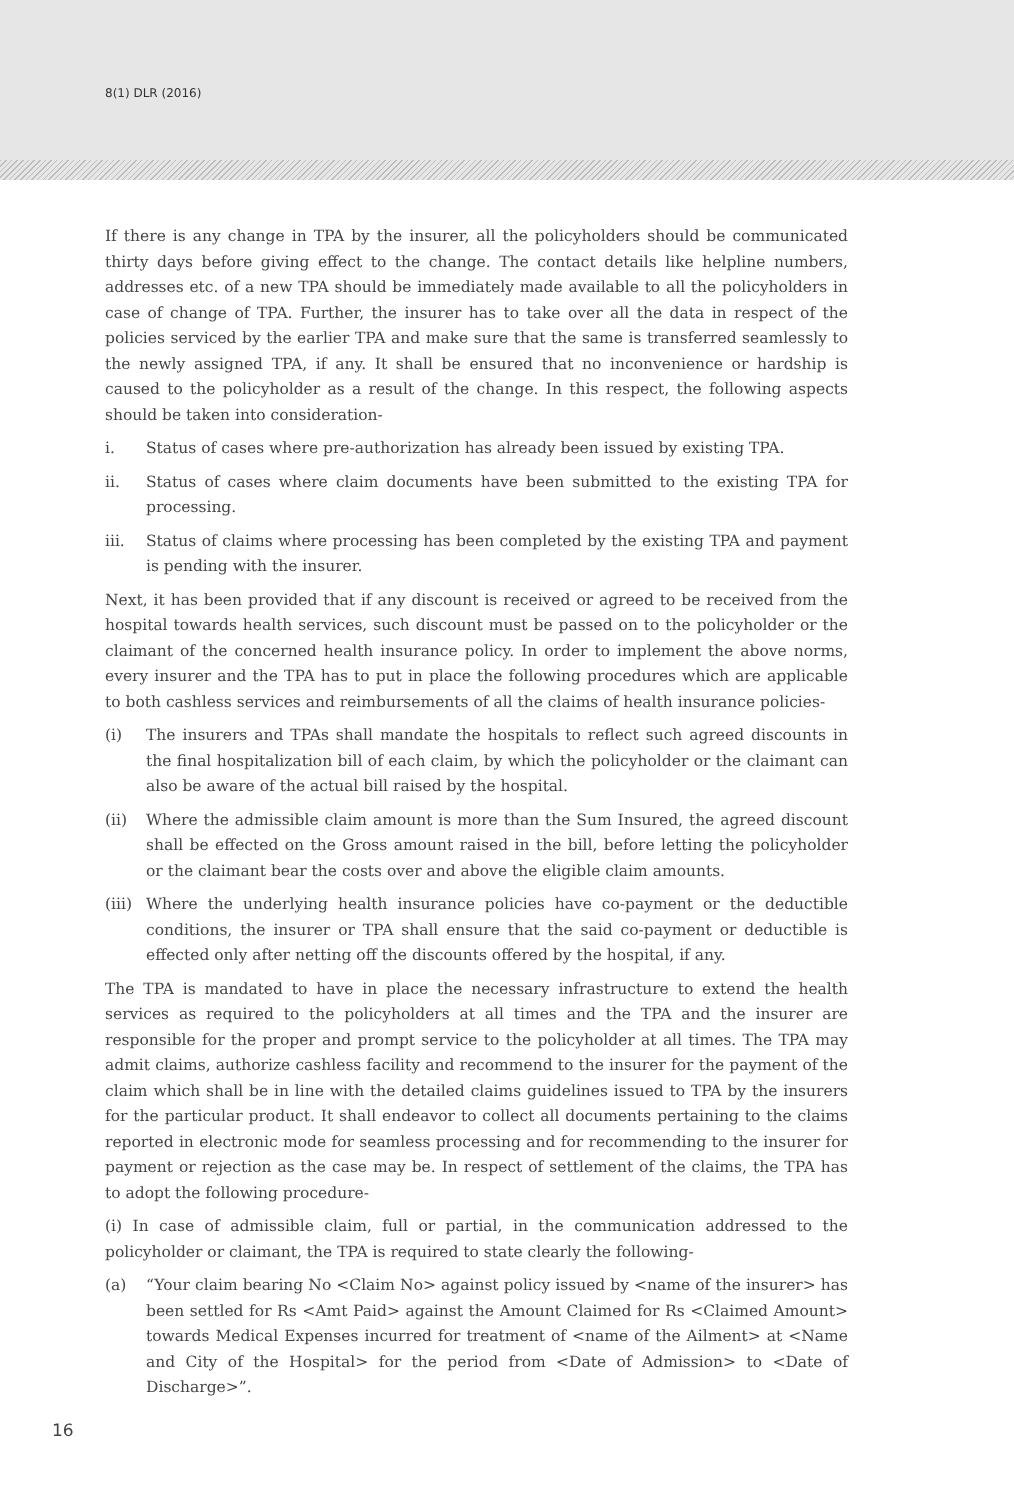8(1) DLR (2016)
If there is any change in TPA by the insurer, all the policyholders should be communicated thirty days before giving effect to the change. The contact details like helpline numbers, addresses etc. of a new TPA should be immediately made available to all the policyholders in case of change of TPA. Further, the insurer has to take over all the data in respect of the policies serviced by the earlier TPA and make sure that the same is transferred seamlessly to the newly assigned TPA, if any. It shall be ensured that no inconvenience or hardship is caused to the policyholder as a result of the change. In this respect, the following aspects should be taken into consideration-
i. Status of cases where pre-authorization has already been issued by existing TPA.
ii. Status of cases where claim documents have been submitted to the existing TPA for processing.
iii. Status of claims where processing has been completed by the existing TPA and payment is pending with the insurer.
Next, it has been provided that if any discount is received or agreed to be received from the hospital towards health services, such discount must be passed on to the policyholder or the claimant of the concerned health insurance policy. In order to implement the above norms, every insurer and the TPA has to put in place the following procedures which are applicable to both cashless services and reimbursements of all the claims of health insurance policies-
(i) The insurers and TPAs shall mandate the hospitals to reflect such agreed discounts in the final hospitalization bill of each claim, by which the policyholder or the claimant can also be aware of the actual bill raised by the hospital.
(ii) Where the admissible claim amount is more than the Sum Insured, the agreed discount shall be effected on the Gross amount raised in the bill, before letting the policyholder or the claimant bear the costs over and above the eligible claim amounts.
(iii) Where the underlying health insurance policies have co-payment or the deductible conditions, the insurer or TPA shall ensure that the said co-payment or deductible is effected only after netting off the discounts offered by the hospital, if any.
The TPA is mandated to have in place the necessary infrastructure to extend the health services as required to the policyholders at all times and the TPA and the insurer are responsible for the proper and prompt service to the policyholder at all times. The TPA may admit claims, authorize cashless facility and recommend to the insurer for the payment of the claim which shall be in line with the detailed claims guidelines issued to TPA by the insurers for the particular product. It shall endeavor to collect all documents pertaining to the claims reported in electronic mode for seamless processing and for recommending to the insurer for payment or rejection as the case may be. In respect of settlement of the claims, the TPA has to adopt the following procedure-
(i) In case of admissible claim, full or partial, in the communication addressed to the policyholder or claimant, the TPA is required to state clearly the following-
(a) “Your claim bearing No <Claim No> against policy issued by <name of the insurer> has been settled for Rs <Amt Paid> against the Amount Claimed for Rs <Claimed Amount> towards Medical Expenses incurred for treatment of <name of the Ailment> at <Name and City of the Hospital> for the period from <Date of Admission> to <Date of Discharge>”.
16